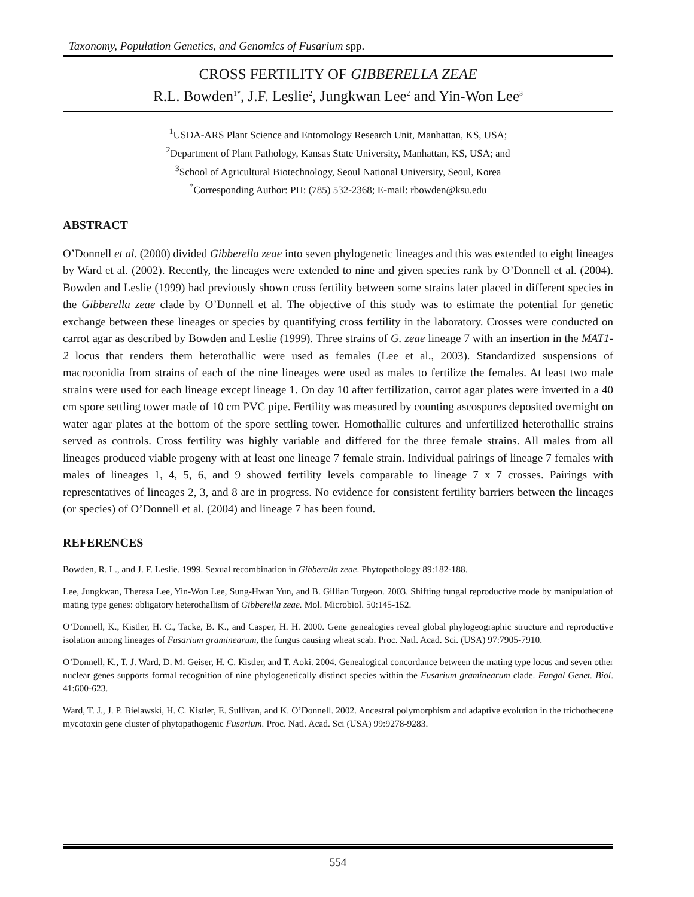Taxonomy, Population Genetics, and Genomics of Fusarium spp.
CROSS FERTILITY OF GIBBERELLA ZEAE
R.L. Bowden<sup>1*</sup>, J.F. Leslie<sup>2</sup>, Jungkwan Lee<sup>2</sup> and Yin-Won Lee<sup>3</sup>
<sup>1</sup> USDA-ARS Plant Science and Entomology Research Unit, Manhattan, KS, USA;
<sup>2</sup> Department of Plant Pathology, Kansas State University, Manhattan, KS, USA; and
<sup>3</sup> School of Agricultural Biotechnology, Seoul National University, Seoul, Korea
<sup>*</sup> Corresponding Author: PH: (785) 532-2368; E-mail: rbowden@ksu.edu
ABSTRACT
O’Donnell et al. (2000) divided Gibberella zeae into seven phylogenetic lineages and this was extended to eight lineages by Ward et al. (2002). Recently, the lineages were extended to nine and given species rank by O’Donnell et al. (2004). Bowden and Leslie (1999) had previously shown cross fertility between some strains later placed in different species in the Gibberella zeae clade by O’Donnell et al. The objective of this study was to estimate the potential for genetic exchange between these lineages or species by quantifying cross fertility in the laboratory. Crosses were conducted on carrot agar as described by Bowden and Leslie (1999). Three strains of G. zeae lineage 7 with an insertion in the MAT1-2 locus that renders them heterothallic were used as females (Lee et al., 2003). Standardized suspensions of macroconidia from strains of each of the nine lineages were used as males to fertilize the females. At least two male strains were used for each lineage except lineage 1. On day 10 after fertilization, carrot agar plates were inverted in a 40 cm spore settling tower made of 10 cm PVC pipe. Fertility was measured by counting ascospores deposited overnight on water agar plates at the bottom of the spore settling tower. Homothallic cultures and unfertilized heterothallic strains served as controls. Cross fertility was highly variable and differed for the three female strains. All males from all lineages produced viable progeny with at least one lineage 7 female strain. Individual pairings of lineage 7 females with males of lineages 1, 4, 5, 6, and 9 showed fertility levels comparable to lineage 7 x 7 crosses. Pairings with representatives of lineages 2, 3, and 8 are in progress. No evidence for consistent fertility barriers between the lineages (or species) of O’Donnell et al. (2004) and lineage 7 has been found.
REFERENCES
Bowden, R. L., and J. F. Leslie. 1999. Sexual recombination in Gibberella zeae. Phytopathology 89:182-188.
Lee, Jungkwan, Theresa Lee, Yin-Won Lee, Sung-Hwan Yun, and B. Gillian Turgeon. 2003. Shifting fungal reproductive mode by manipulation of mating type genes: obligatory heterothallism of Gibberella zeae. Mol. Microbiol. 50:145-152.
O’Donnell, K., Kistler, H. C., Tacke, B. K., and Casper, H. H. 2000. Gene genealogies reveal global phylogeographic structure and reproductive isolation among lineages of Fusarium graminearum, the fungus causing wheat scab. Proc. Natl. Acad. Sci. (USA) 97:7905-7910.
O’Donnell, K., T. J. Ward, D. M. Geiser, H. C. Kistler, and T. Aoki. 2004. Genealogical concordance between the mating type locus and seven other nuclear genes supports formal recognition of nine phylogenetically distinct species within the Fusarium graminearum clade. Fungal Genet. Biol. 41:600-623.
Ward, T. J., J. P. Bielawski, H. C. Kistler, E. Sullivan, and K. O’Donnell. 2002. Ancestral polymorphism and adaptive evolution in the trichothecene mycotoxin gene cluster of phytopathogenic Fusarium. Proc. Natl. Acad. Sci (USA) 99:9278-9283.
554